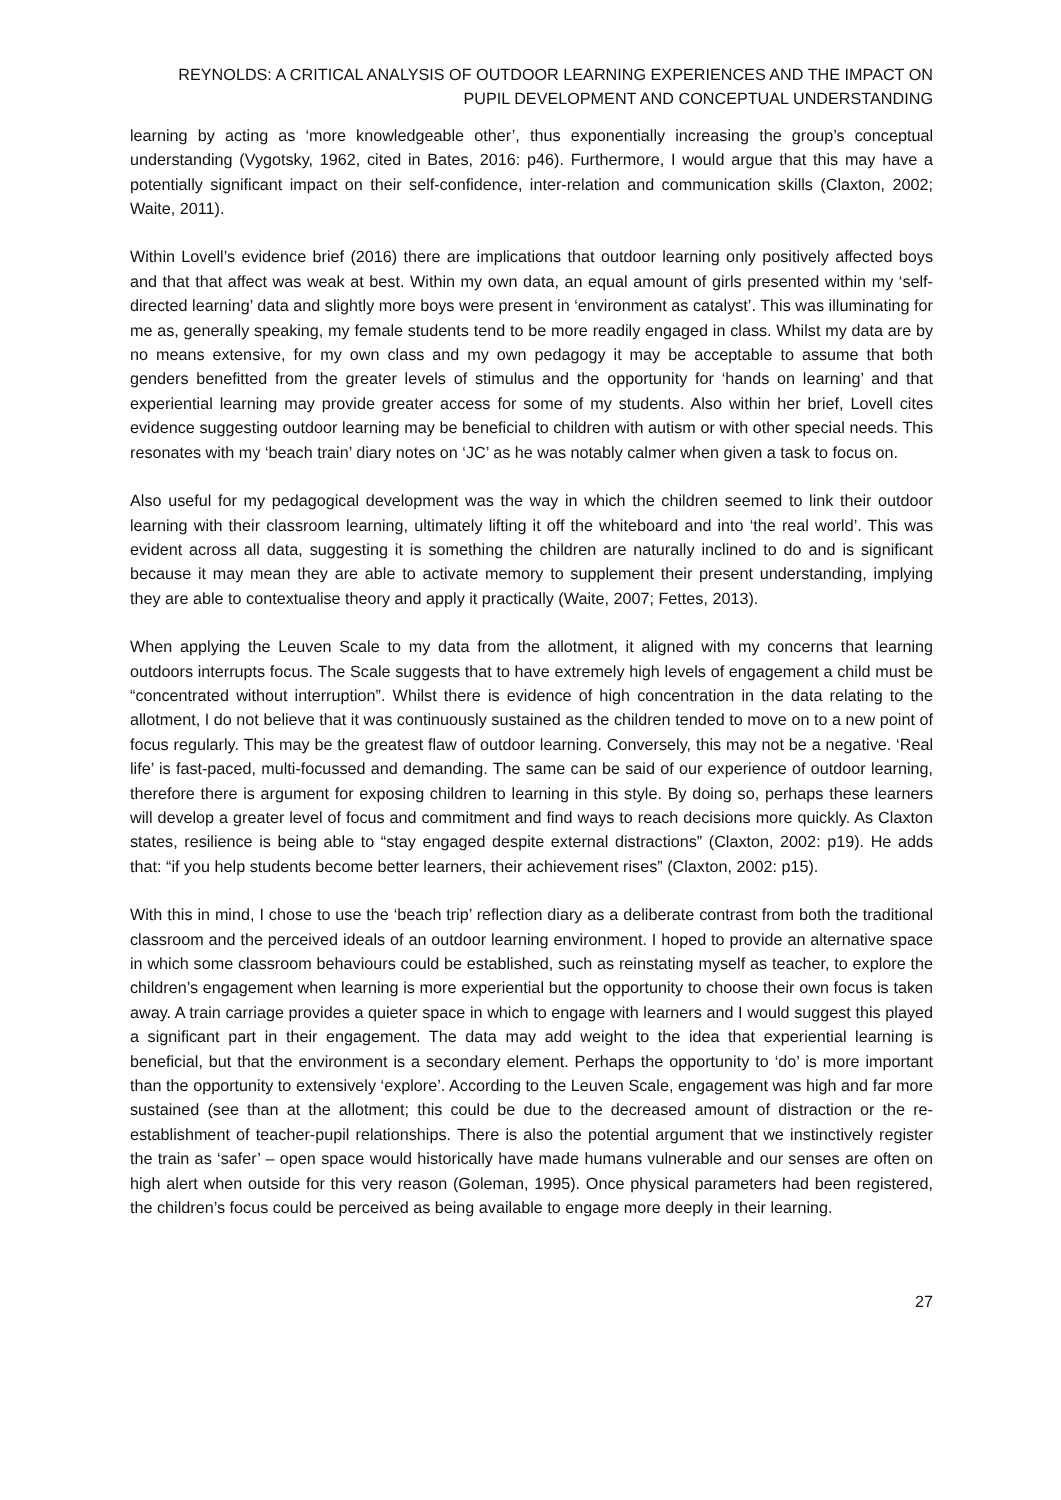REYNOLDS: A CRITICAL ANALYSIS OF OUTDOOR LEARNING EXPERIENCES AND THE IMPACT ON PUPIL DEVELOPMENT AND CONCEPTUAL UNDERSTANDING
learning by acting as ‘more knowledgeable other’, thus exponentially increasing the group’s conceptual understanding (Vygotsky, 1962, cited in Bates, 2016: p46). Furthermore, I would argue that this may have a potentially significant impact on their self-confidence, inter-relation and communication skills (Claxton, 2002; Waite, 2011).
Within Lovell’s evidence brief (2016) there are implications that outdoor learning only positively affected boys and that that affect was weak at best. Within my own data, an equal amount of girls presented within my ‘self-directed learning’ data and slightly more boys were present in ‘environment as catalyst’. This was illuminating for me as, generally speaking, my female students tend to be more readily engaged in class. Whilst my data are by no means extensive, for my own class and my own pedagogy it may be acceptable to assume that both genders benefitted from the greater levels of stimulus and the opportunity for ‘hands on learning’ and that experiential learning may provide greater access for some of my students. Also within her brief, Lovell cites evidence suggesting outdoor learning may be beneficial to children with autism or with other special needs. This resonates with my ‘beach train’ diary notes on ‘JC’ as he was notably calmer when given a task to focus on.
Also useful for my pedagogical development was the way in which the children seemed to link their outdoor learning with their classroom learning, ultimately lifting it off the whiteboard and into ‘the real world’. This was evident across all data, suggesting it is something the children are naturally inclined to do and is significant because it may mean they are able to activate memory to supplement their present understanding, implying they are able to contextualise theory and apply it practically (Waite, 2007; Fettes, 2013).
When applying the Leuven Scale to my data from the allotment, it aligned with my concerns that learning outdoors interrupts focus. The Scale suggests that to have extremely high levels of engagement a child must be “concentrated without interruption”. Whilst there is evidence of high concentration in the data relating to the allotment, I do not believe that it was continuously sustained as the children tended to move on to a new point of focus regularly. This may be the greatest flaw of outdoor learning. Conversely, this may not be a negative. ‘Real life’ is fast-paced, multi-focussed and demanding. The same can be said of our experience of outdoor learning, therefore there is argument for exposing children to learning in this style. By doing so, perhaps these learners will develop a greater level of focus and commitment and find ways to reach decisions more quickly. As Claxton states, resilience is being able to “stay engaged despite external distractions” (Claxton, 2002: p19). He adds that: “if you help students become better learners, their achievement rises” (Claxton, 2002: p15).
With this in mind, I chose to use the ‘beach trip’ reflection diary as a deliberate contrast from both the traditional classroom and the perceived ideals of an outdoor learning environment. I hoped to provide an alternative space in which some classroom behaviours could be established, such as reinstating myself as teacher, to explore the children’s engagement when learning is more experiential but the opportunity to choose their own focus is taken away. A train carriage provides a quieter space in which to engage with learners and I would suggest this played a significant part in their engagement. The data may add weight to the idea that experiential learning is beneficial, but that the environment is a secondary element. Perhaps the opportunity to ‘do’ is more important than the opportunity to extensively ‘explore’. According to the Leuven Scale, engagement was high and far more sustained (see than at the allotment; this could be due to the decreased amount of distraction or the re-establishment of teacher-pupil relationships. There is also the potential argument that we instinctively register the train as ‘safer’ – open space would historically have made humans vulnerable and our senses are often on high alert when outside for this very reason (Goleman, 1995). Once physical parameters had been registered, the children’s focus could be perceived as being available to engage more deeply in their learning.
27